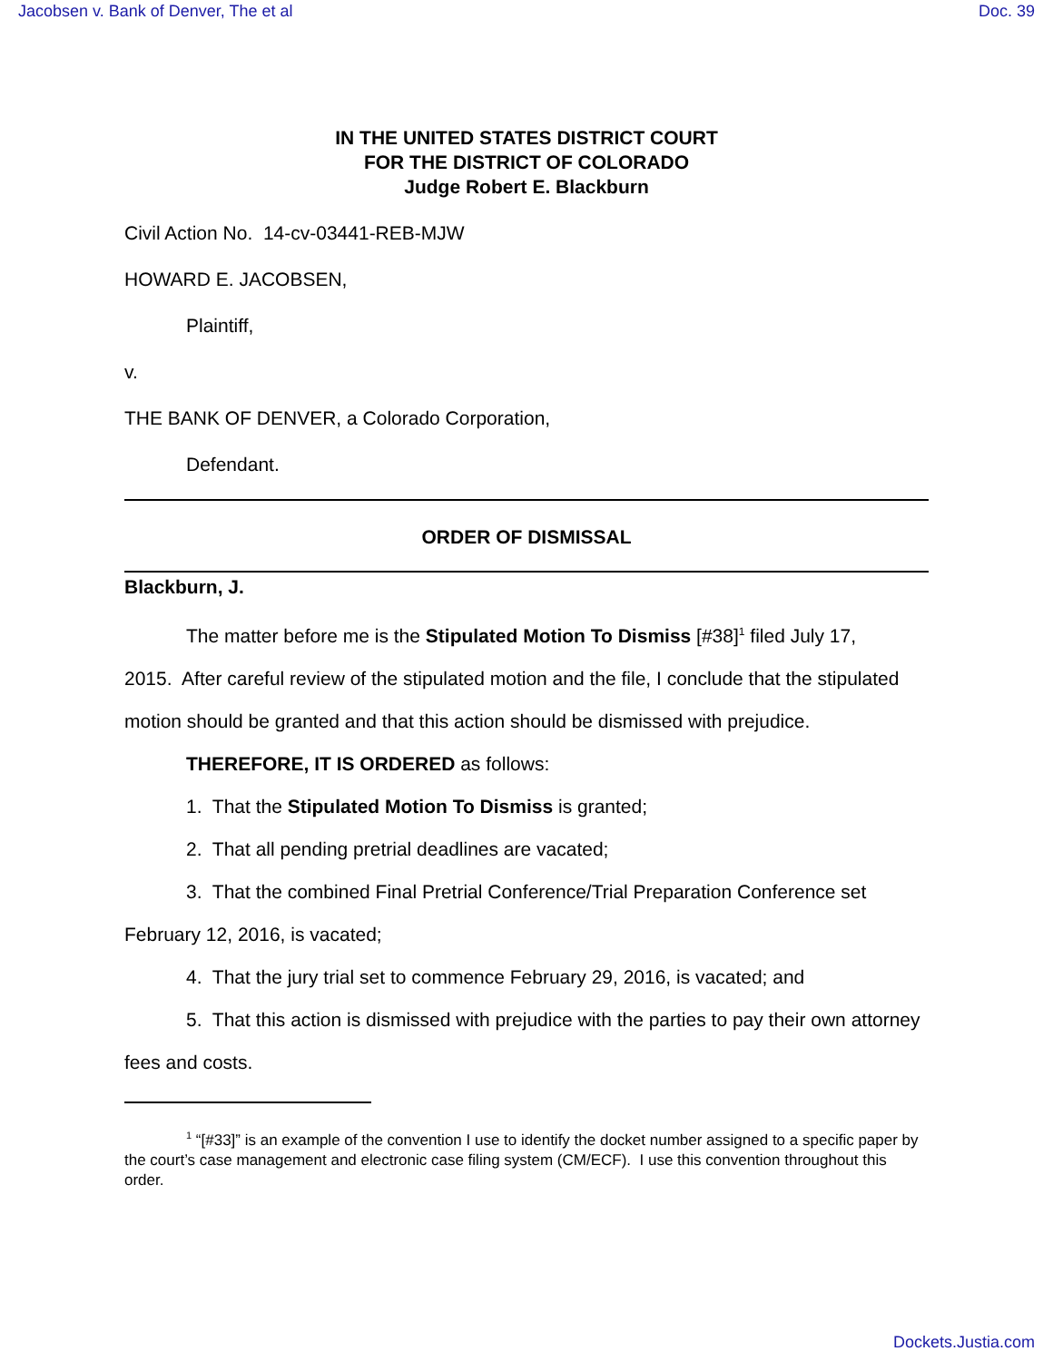Jacobsen v. Bank of Denver, The et al Doc. 39
IN THE UNITED STATES DISTRICT COURT
FOR THE DISTRICT OF COLORADO
Judge Robert E. Blackburn
Civil Action No. 14-cv-03441-REB-MJW
HOWARD E. JACOBSEN,
Plaintiff,
v.
THE BANK OF DENVER, a Colorado Corporation,
Defendant.
ORDER OF DISMISSAL
Blackburn, J.
The matter before me is the Stipulated Motion To Dismiss [#38]<sup>1</sup> filed July 17,
2015. After careful review of the stipulated motion and the file, I conclude that the stipulated motion should be granted and that this action should be dismissed with prejudice.
THEREFORE, IT IS ORDERED as follows:
1. That the Stipulated Motion To Dismiss is granted;
2. That all pending pretrial deadlines are vacated;
3. That the combined Final Pretrial Conference/Trial Preparation Conference set February 12, 2016, is vacated;
4. That the jury trial set to commence February 29, 2016, is vacated; and
5. That this action is dismissed with prejudice with the parties to pay their own attorney fees and costs.
<sup>1</sup> “[#33]” is an example of the convention I use to identify the docket number assigned to a specific paper by the court’s case management and electronic case filing system (CM/ECF). I use this convention throughout this order.
Dockets.Justia.com